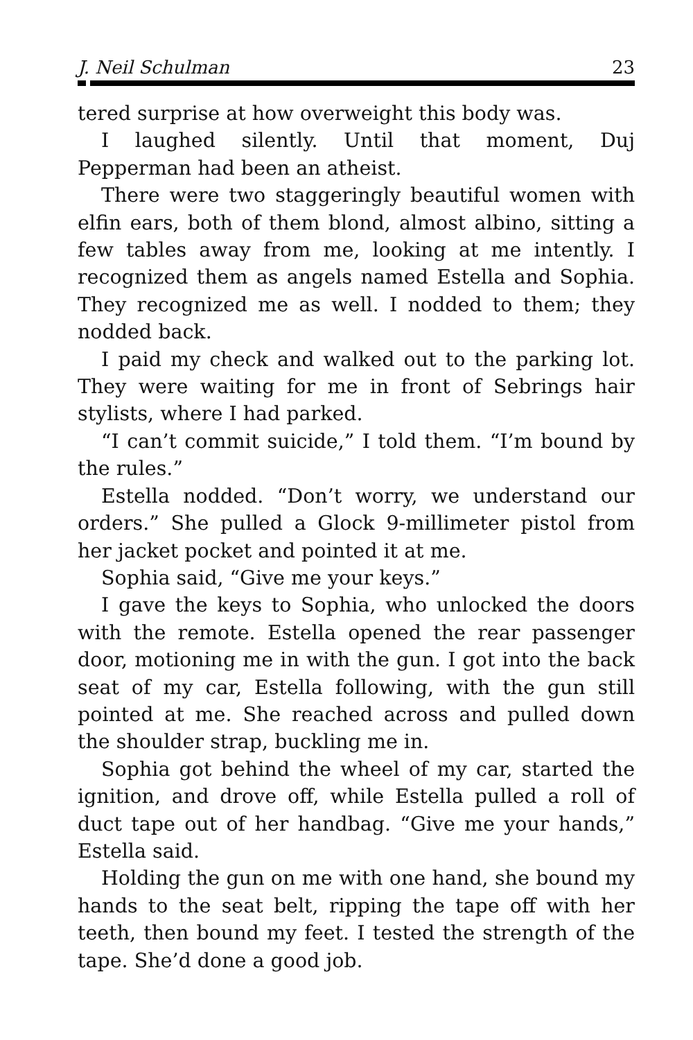J. Neil Schulman 23
tered surprise at how overweight this body was.
I laughed silently. Until that moment, Duj Pepperman had been an atheist.
There were two staggeringly beautiful women with elfin ears, both of them blond, almost albino, sitting a few tables away from me, looking at me intently. I recognized them as angels named Estella and Sophia. They recognized me as well. I nodded to them; they nodded back.
I paid my check and walked out to the parking lot. They were waiting for me in front of Sebrings hair stylists, where I had parked.
“I can’t commit suicide,” I told them. “I’m bound by the rules.”
Estella nodded. “Don’t worry, we understand our orders.” She pulled a Glock 9-millimeter pistol from her jacket pocket and pointed it at me.
Sophia said, “Give me your keys.”
I gave the keys to Sophia, who unlocked the doors with the remote. Estella opened the rear passenger door, motioning me in with the gun. I got into the back seat of my car, Estella following, with the gun still pointed at me. She reached across and pulled down the shoulder strap, buckling me in.
Sophia got behind the wheel of my car, started the ignition, and drove off, while Estella pulled a roll of duct tape out of her handbag. “Give me your hands,” Estella said.
Holding the gun on me with one hand, she bound my hands to the seat belt, ripping the tape off with her teeth, then bound my feet. I tested the strength of the tape. She’d done a good job.